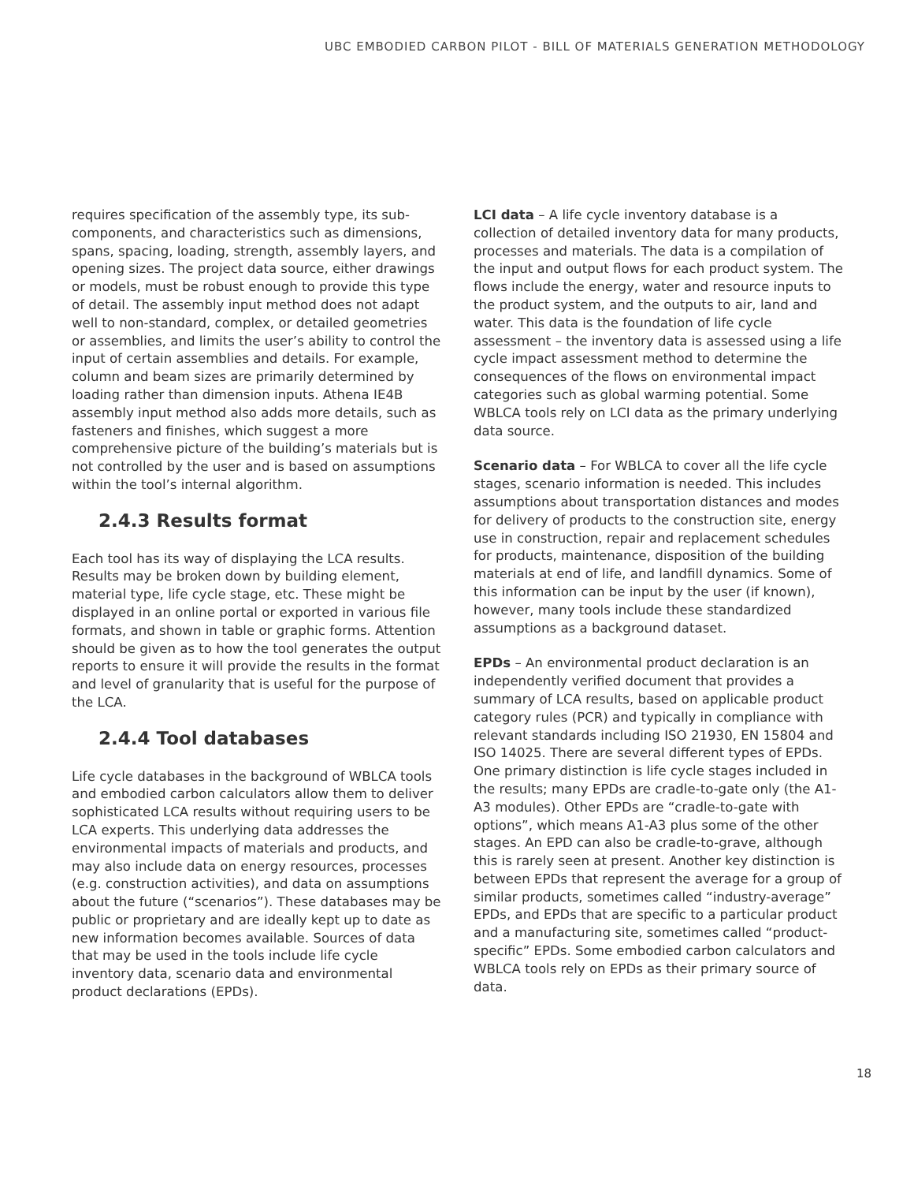UBC EMBODIED CARBON PILOT - BILL OF MATERIALS GENERATION METHODOLOGY
requires specification of the assembly type, its sub-components, and characteristics such as dimensions, spans, spacing, loading, strength, assembly layers, and opening sizes. The project data source, either drawings or models, must be robust enough to provide this type of detail. The assembly input method does not adapt well to non-standard, complex, or detailed geometries or assemblies, and limits the user’s ability to control the input of certain assemblies and details. For example, column and beam sizes are primarily determined by loading rather than dimension inputs. Athena IE4B assembly input method also adds more details, such as fasteners and finishes, which suggest a more comprehensive picture of the building’s materials but is not controlled by the user and is based on assumptions within the tool’s internal algorithm.
2.4.3 Results format
Each tool has its way of displaying the LCA results. Results may be broken down by building element, material type, life cycle stage, etc. These might be displayed in an online portal or exported in various file formats, and shown in table or graphic forms. Attention should be given as to how the tool generates the output reports to ensure it will provide the results in the format and level of granularity that is useful for the purpose of the LCA.
2.4.4 Tool databases
Life cycle databases in the background of WBLCA tools and embodied carbon calculators allow them to deliver sophisticated LCA results without requiring users to be LCA experts. This underlying data addresses the environmental impacts of materials and products, and may also include data on energy resources, processes (e.g. construction activities), and data on assumptions about the future (“scenarios”). These databases may be public or proprietary and are ideally kept up to date as new information becomes available. Sources of data that may be used in the tools include life cycle inventory data, scenario data and environmental product declarations (EPDs).
LCI data – A life cycle inventory database is a collection of detailed inventory data for many products, processes and materials. The data is a compilation of the input and output flows for each product system. The flows include the energy, water and resource inputs to the product system, and the outputs to air, land and water. This data is the foundation of life cycle assessment – the inventory data is assessed using a life cycle impact assessment method to determine the consequences of the flows on environmental impact categories such as global warming potential. Some WBLCA tools rely on LCI data as the primary underlying data source.
Scenario data – For WBLCA to cover all the life cycle stages, scenario information is needed. This includes assumptions about transportation distances and modes for delivery of products to the construction site, energy use in construction, repair and replacement schedules for products, maintenance, disposition of the building materials at end of life, and landfill dynamics. Some of this information can be input by the user (if known), however, many tools include these standardized assumptions as a background dataset.
EPDs – An environmental product declaration is an independently verified document that provides a summary of LCA results, based on applicable product category rules (PCR) and typically in compliance with relevant standards including ISO 21930, EN 15804 and ISO 14025. There are several different types of EPDs. One primary distinction is life cycle stages included in the results; many EPDs are cradle-to-gate only (the A1-A3 modules). Other EPDs are “cradle-to-gate with options”, which means A1-A3 plus some of the other stages. An EPD can also be cradle-to-grave, although this is rarely seen at present. Another key distinction is between EPDs that represent the average for a group of similar products, sometimes called “industry-average” EPDs, and EPDs that are specific to a particular product and a manufacturing site, sometimes called “product-specific” EPDs. Some embodied carbon calculators and WBLCA tools rely on EPDs as their primary source of data.
18